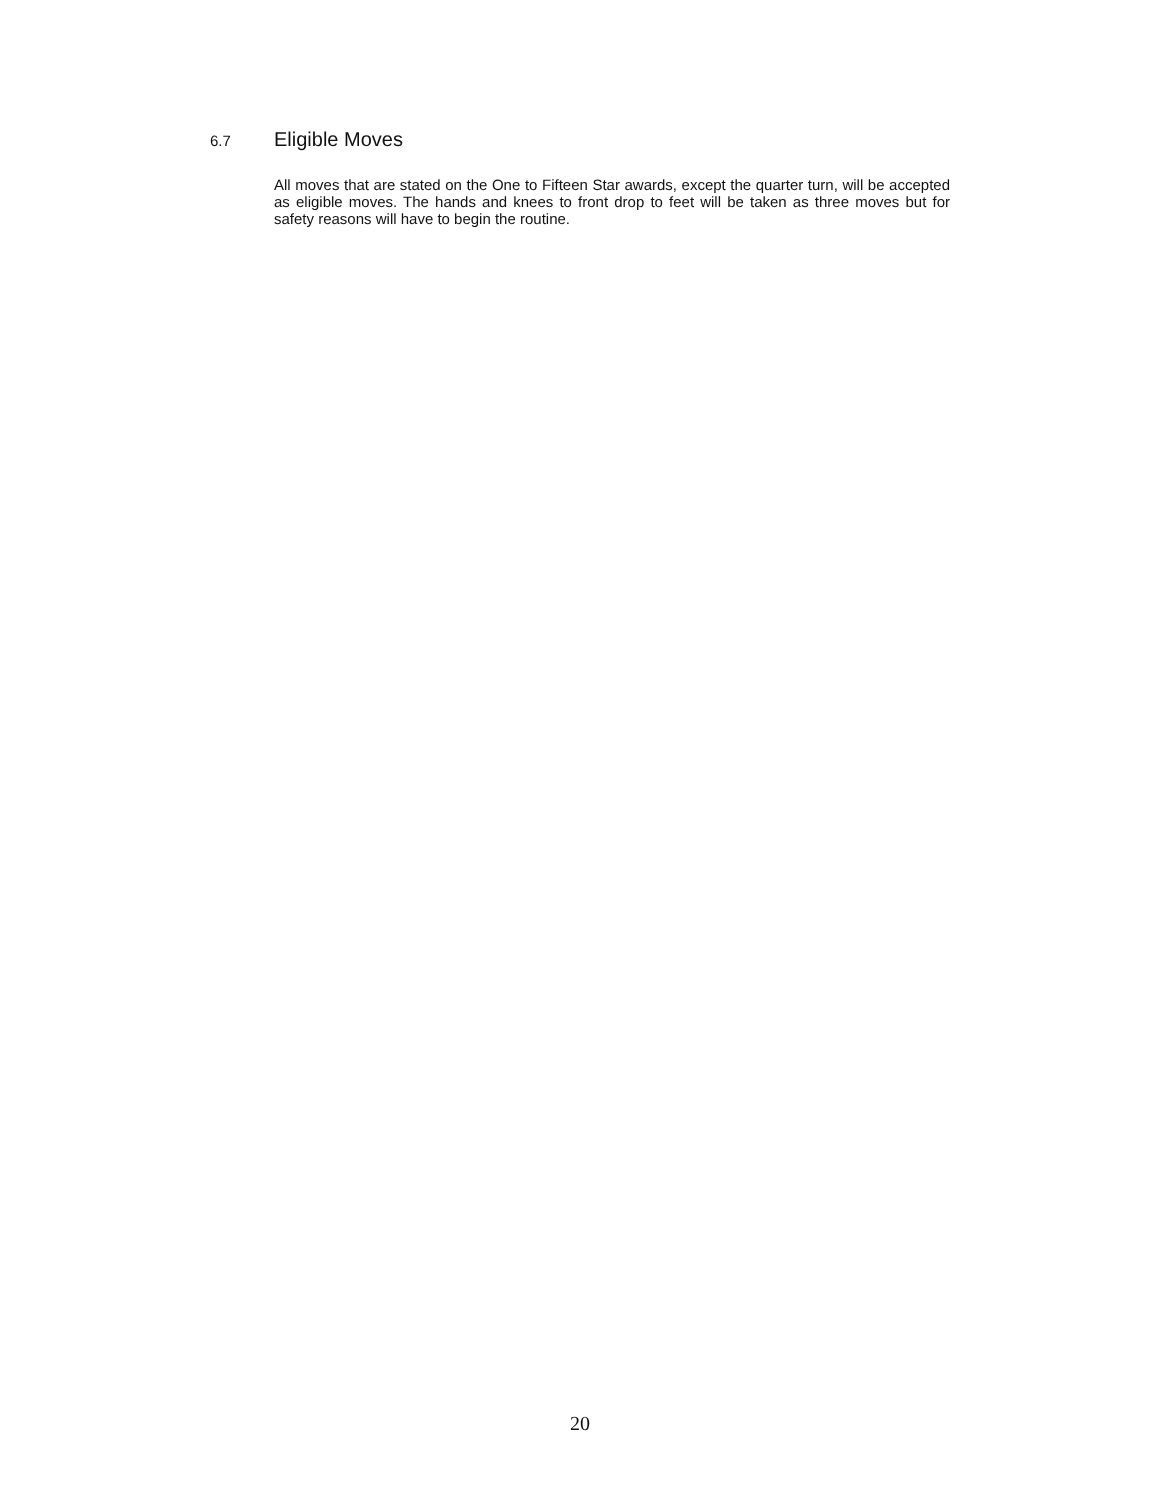6.7 Eligible Moves
All moves that are stated on the One to Fifteen Star awards, except the quarter turn, will be accepted as eligible moves. The hands and knees to front drop to feet will be taken as three moves but for safety reasons will have to begin the routine.
20